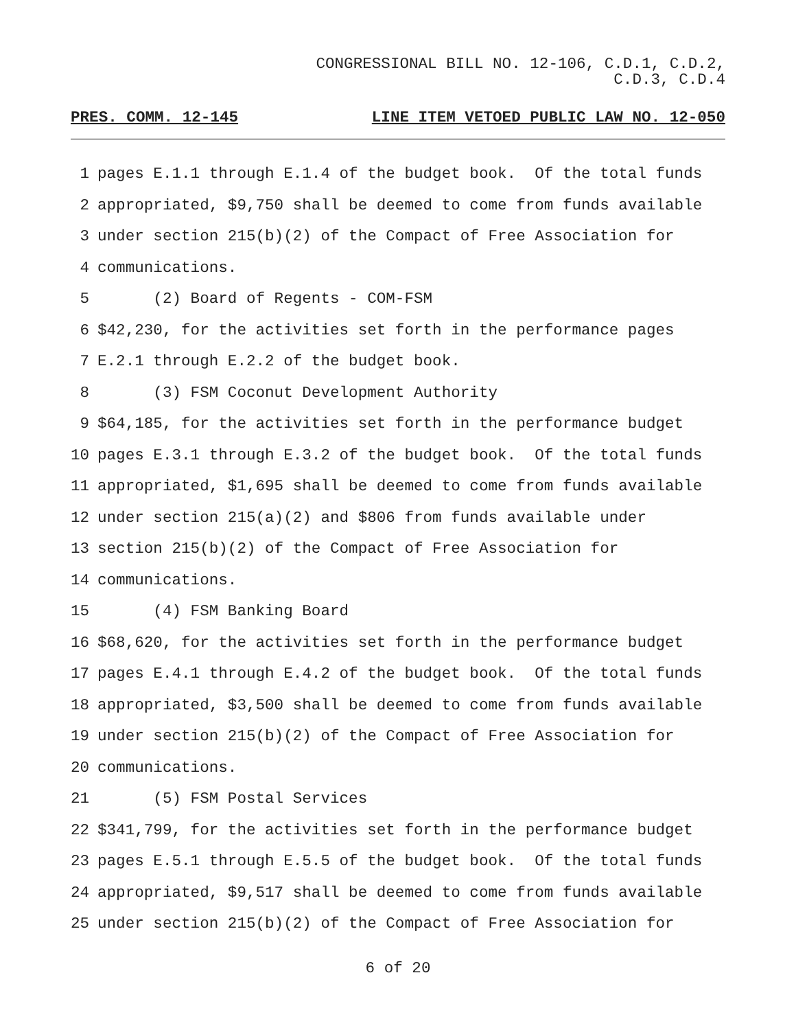CONGRESSIONAL BILL NO. 12-106, C.D.1, C.D.2,
C.D.3, C.D.4
PRES. COMM. 12-145 LINE ITEM VETOED PUBLIC LAW NO. 12-050
1 pages E.1.1 through E.1.4 of the budget book. Of the total funds
2 appropriated, $9,750 shall be deemed to come from funds available
3 under section 215(b)(2) of the Compact of Free Association for
4 communications.
5 (2) Board of Regents - COM-FSM
6 $42,230, for the activities set forth in the performance pages
7 E.2.1 through E.2.2 of the budget book.
8 (3) FSM Coconut Development Authority
9 $64,185, for the activities set forth in the performance budget
10 pages E.3.1 through E.3.2 of the budget book. Of the total funds
11 appropriated, $1,695 shall be deemed to come from funds available
12 under section 215(a)(2) and $806 from funds available under
13 section 215(b)(2) of the Compact of Free Association for
14 communications.
15 (4) FSM Banking Board
16 $68,620, for the activities set forth in the performance budget
17 pages E.4.1 through E.4.2 of the budget book. Of the total funds
18 appropriated, $3,500 shall be deemed to come from funds available
19 under section 215(b)(2) of the Compact of Free Association for
20 communications.
21 (5) FSM Postal Services
22 $341,799, for the activities set forth in the performance budget
23 pages E.5.1 through E.5.5 of the budget book. Of the total funds
24 appropriated, $9,517 shall be deemed to come from funds available
25 under section 215(b)(2) of the Compact of Free Association for
6 of 20